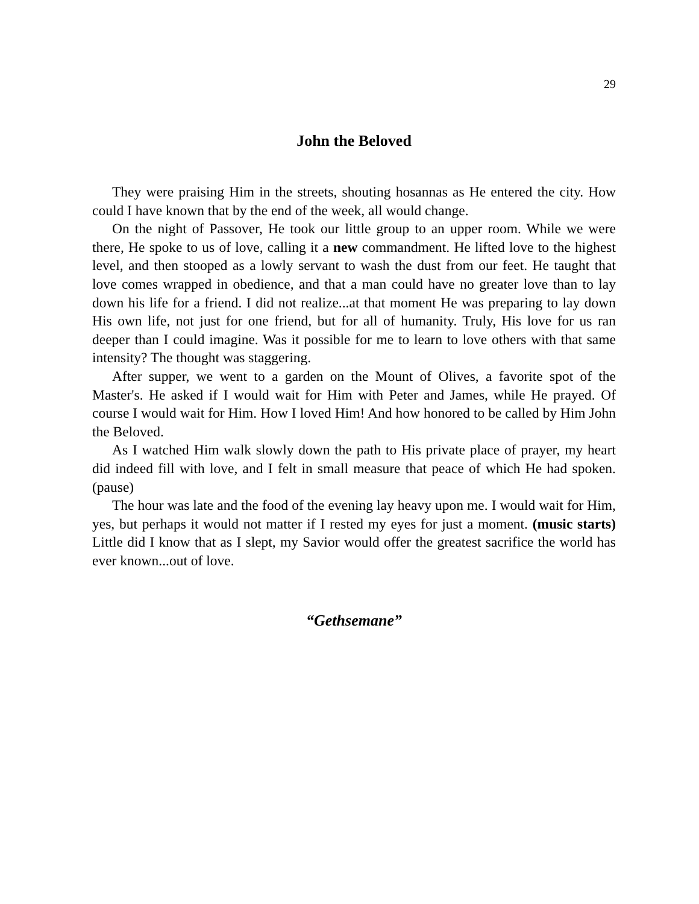29
John the Beloved
They were praising Him in the streets, shouting hosannas as He entered the city. How could I have known that by the end of the week, all would change.
On the night of Passover, He took our little group to an upper room. While we were there, He spoke to us of love, calling it a new commandment. He lifted love to the highest level, and then stooped as a lowly servant to wash the dust from our feet. He taught that love comes wrapped in obedience, and that a man could have no greater love than to lay down his life for a friend. I did not realize...at that moment He was preparing to lay down His own life, not just for one friend, but for all of humanity. Truly, His love for us ran deeper than I could imagine. Was it possible for me to learn to love others with that same intensity? The thought was staggering.
After supper, we went to a garden on the Mount of Olives, a favorite spot of the Master's. He asked if I would wait for Him with Peter and James, while He prayed. Of course I would wait for Him. How I loved Him! And how honored to be called by Him John the Beloved.
As I watched Him walk slowly down the path to His private place of prayer, my heart did indeed fill with love, and I felt in small measure that peace of which He had spoken. (pause)
The hour was late and the food of the evening lay heavy upon me. I would wait for Him, yes, but perhaps it would not matter if I rested my eyes for just a moment. (music starts) Little did I know that as I slept, my Savior would offer the greatest sacrifice the world has ever known...out of love.
“Gethsemane”